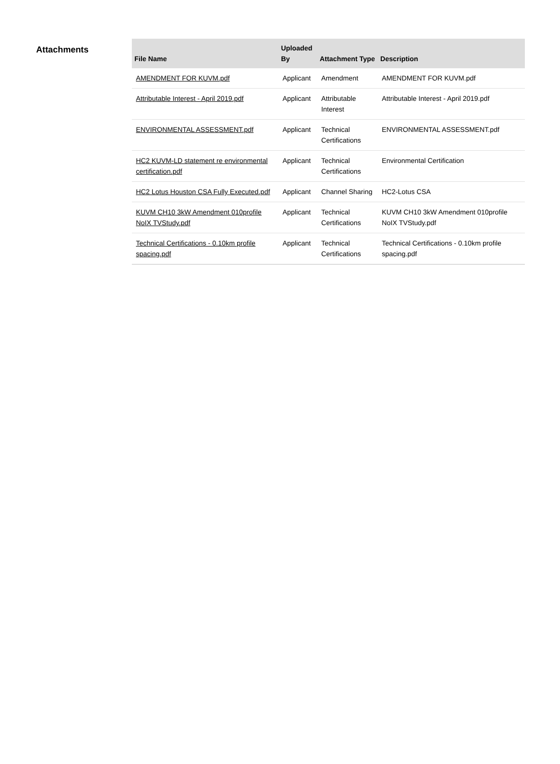Attachments
| File Name | Uploaded By | Attachment Type | Description |
| --- | --- | --- | --- |
| AMENDMENT FOR KUVM.pdf | Applicant | Amendment | AMENDMENT FOR KUVM.pdf |
| Attributable Interest - April 2019.pdf | Applicant | Attributable Interest | Attributable Interest - April 2019.pdf |
| ENVIRONMENTAL ASSESSMENT.pdf | Applicant | Technical Certifications | ENVIRONMENTAL ASSESSMENT.pdf |
| HC2 KUVM-LD statement re environmental certification.pdf | Applicant | Technical Certifications | Environmental Certification |
| HC2 Lotus Houston CSA Fully Executed.pdf | Applicant | Channel Sharing | HC2-Lotus CSA |
| KUVM CH10 3kW Amendment 010profile NoIX TVStudy.pdf | Applicant | Technical Certifications | KUVM CH10 3kW Amendment 010profile NoIX TVStudy.pdf |
| Technical Certifications - 0.10km profile spacing.pdf | Applicant | Technical Certifications | Technical Certifications - 0.10km profile spacing.pdf |